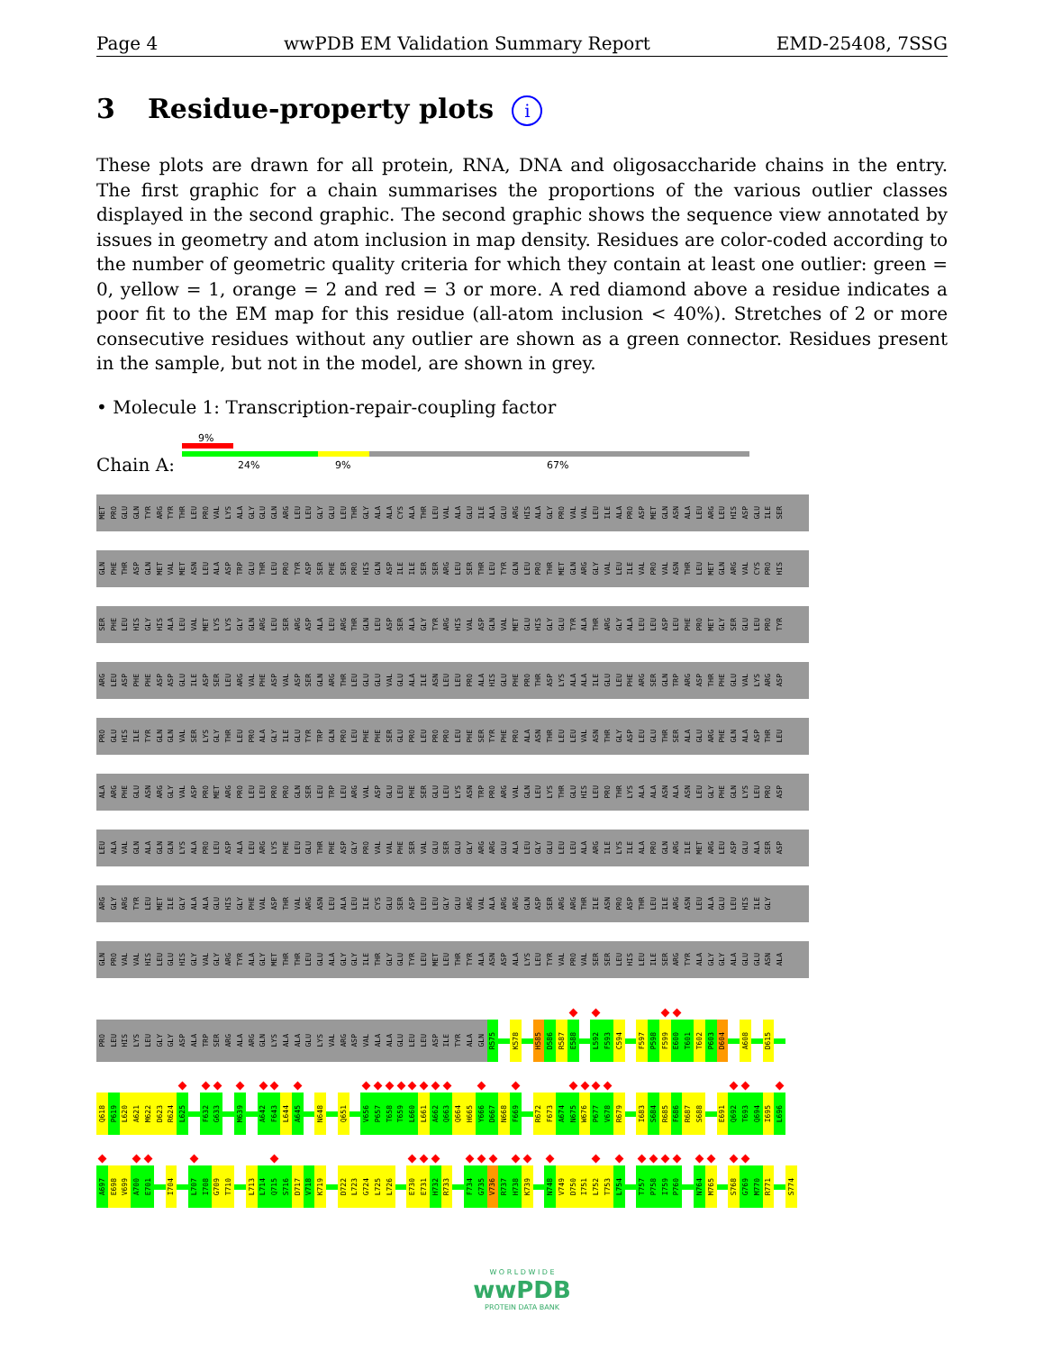Page 4 wwPDB EM Validation Summary Report EMD-25408, 7SSG
3 Residue-property plots i
These plots are drawn for all protein, RNA, DNA and oligosaccharide chains in the entry. The first graphic for a chain summarises the proportions of the various outlier classes displayed in the second graphic. The second graphic shows the sequence view annotated by issues in geometry and atom inclusion in map density. Residues are color-coded according to the number of geometric quality criteria for which they contain at least one outlier: green = 0, yellow = 1, orange = 2 and red = 3 or more. A red diamond above a residue indicates a poor fit to the EM map for this residue (all-atom inclusion < 40%). Stretches of 2 or more consecutive residues without any outlier are shown as a green connector. Residues present in the sample, but not in the model, are shown in grey.
• Molecule 1: Transcription-repair-coupling factor
Chain A:
9%
24% 9% 67%
MET PRO GLU GLN TYR ARG TYR THR LEU PRO VAL LYS ALA GLY GLU GLN ARG LEU LEU GLY GLU LEU THR GLY ALA ALA CYS ALA THR LEU VAL ALA GLU ILE ALA GLU ARG HIS ALA GLY PRO VAL VAL LEU ILE ALA PRO ASP MET GLN ASN ALA LEU ARG LEU HIS ASP GLU ILE SER
GLN PHE THR ASP GLN MET VAL MET ASN LEU ALA ASP TRP GLU THR LEU PRO TYR ASP SER PHE SER PRO HIS GLN ASP ILE ILE SER SER ARG LEU SER THR LEU TYR GLN LEU PRO THR MET GLN ARG GLY VAL LEU ILE VAL PRO VAL ASN THR LEU MET GLN ARG VAL CYS PRO HIS
SER PHE LEU HIS GLY HIS ALA LEU VAL MET LYS LYS GLY GLN ARG LEU SER ARG ASP ALA LEU ARG THR GLN LEU ASP SER ALA GLY TYR ARG HIS VAL ASP GLN VAL MET GLU HIS GLY GLU TYR ALA THR ARG GLY ALA LEU LEU ASP LEU PHE PRO MET GLY SER GLU LEU PRO TYR
ARG LEU ASP PHE PHE ASP ASP GLU ILE ASP SER LEU ARG VAL PHE ASP VAL ASP SER GLN ARG THR LEU GLU GLU VAL GLU ALA ILE ASN LEU LEU PRO ALA HIS GLU PHE PRO THR ASP LYS ALA ALA ILE GLU LEU PHE ARG SER GLN TRP ARG ASP THR PHE GLU VAL LYS ARG ASP
PRO GLU HIS ILE TYR GLN GLN VAL SER LYS GLY THR LEU PRO ALA GLY ILE GLU TYR TRP GLN PRO LEU PHE PHE SER GLU PRO LEU PRO PRO LEU PHE SER TYR PHE PRO ALA ASN THR LEU LEU VAL ASN THR GLY ASP LEU GLU THR SER ALA GLU ARG PHE GLN ALA ASP THR LEU
ALA ARG PHE GLU ASN ARG GLY VAL ASP PRO MET ARG PRO LEU LEU PRO PRO GLN SER LEU TRP LEU ARG VAL ASP GLU LEU PHE SER GLU LEU LYS ASN TRP PRO ARG VAL GLN LEU LYS THR GLU HIS LEU PRO THR LYS ALA ALA ASN ALA ASN LEU GLY PHE GLN LYS LEU PRO ASP
LEU ALA VAL GLN ALA GLN GLN LYS ALA PRO LEU ASP ALA LEU ARG LYS PHE LEU GLU THR PHE ASP GLY PRO VAL VAL PHE SER VAL GLU SER GLU GLY ARG ARG GLU ALA LEU GLY GLU LEU LEU ALA ARG ILE LYS ILE ALA PRO GLN ARG ILE MET ARG LEU ASP GLU ALA SER ASP
ARG GLY ARG TYR LEU MET ILE GLY ALA ALA GLU HIS GLY PHE VAL ASP THR VAL ARG ASN LEU ALA LEU ILE CYS GLU SER ASP LEU LEU GLY GLU ARG VAL ALA ARG ARG GLN ASP SER ARG ARG THR ILE ASN PRO ASP THR LEU ILE ARG ASN LEU ALA GLU LEU HIS ILE GLY
GLN PRO VAL VAL HIS LEU GLU HIS GLY VAL GLY ARG TYR ALA GLY MET THR THR LEU GLU ALA GLY GLY ILE THR GLY GLU TYR LEU MET LEU THR TYR ALA ASN ASP ALA LYS LEU TYR VAL PRO VAL SER SER LEU HIS LEU ILE SER ARG TYR ALA GLY GLY ALA GLU GLU ASN ALA
PRO LEU HIS LYS LEU GLY GLY ASP ALA TRP SER ARG ALA ARG GLN LYS ALA ALA GLU LYS VAL ARG ASP VAL ALA ALA GLU LEU LEU ASP ILE TYR ALA GLN
R575
K578
H585
D586
R587
E588
L592
F593
C594
F597
P598
F599
E600
T601
T602
P603
D604
A608
D615
Q618
P619
L620
A621
M622
D623
R624
L625
F632
G633
M639
A642
F643
L644
A645
N648
Q651
V656
P657
T658
T659
L660
L661
A662
Q663
Q664
H665
Y666
D667
N668
F669
R672
F673
A674
N675
W676
P677
V678
R679
I683
S684
R685
F686
R687
S688
E691
Q692
T693
Q694
I695
L696
A697
E698
V699
A700
E701
I704
L707
I708
G709
T710
L713
L714
Q715
S716
D717
V718
K719
D722
L723
G724
L725
L726
E730
E731
H732
R733
F734
G735
V736
R737
H738
K739
N748
V749
D750
I751
L752
T753
L754
T757
P758
I759
P760
N764
M765
S768
G769
M770
R771
S774
W O R L D W I D E
wwPDB
PROTEIN DATA BANK